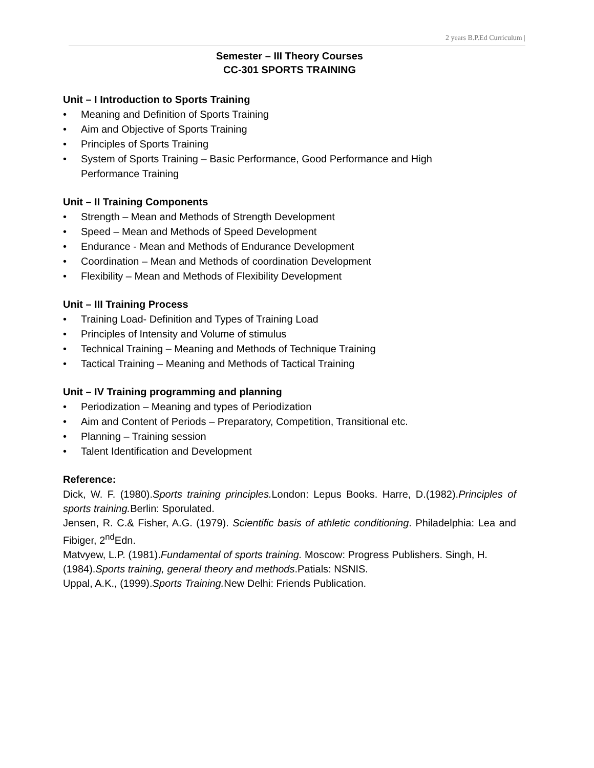2 years B.P.Ed Curriculum |
Semester – III Theory Courses
CC-301 SPORTS TRAINING
Unit – I Introduction to Sports Training
• Meaning and Definition of Sports Training
• Aim and Objective of Sports Training
• Principles of Sports Training
• System of Sports Training – Basic Performance, Good Performance and High
Performance Training
Unit – II Training Components
• Strength – Mean and Methods of Strength Development
• Speed – Mean and Methods of Speed Development
• Endurance - Mean and Methods of Endurance Development
• Coordination – Mean and Methods of coordination Development
• Flexibility – Mean and Methods of Flexibility Development
Unit – III Training Process
• Training Load- Definition and Types of Training Load
• Principles of Intensity and Volume of stimulus
• Technical Training – Meaning and Methods of Technique Training
• Tactical Training – Meaning and Methods of Tactical Training
Unit – IV Training programming and planning
• Periodization – Meaning and types of Periodization
• Aim and Content of Periods – Preparatory, Competition, Transitional etc.
• Planning – Training session
• Talent Identification and Development
Reference:
Dick, W. F. (1980).Sports training principles. London: Lepus Books. Harre, D.(1982).Principles of sports training. Berlin: Sporulated.
Jensen, R. C.& Fisher, A.G. (1979). Scientific basis of athletic conditioning. Philadelphia: Lea and Fibiger, 2<sup>nd</sup>Edn.
Matvyew, L.P. (1981).Fundamental of sports training. Moscow: Progress Publishers. Singh, H. (1984).Sports training, general theory and methods.Patials: NSNIS.
Uppal, A.K., (1999).Sports Training. New Delhi: Friends Publication.